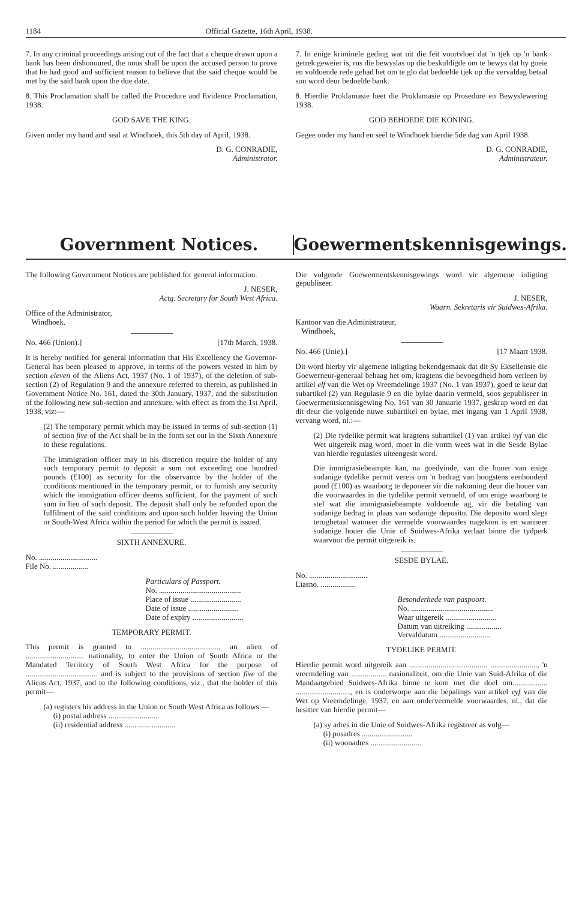1184 Official Gazette, 16th April, 1938.
7. In any criminal proceedings arising out of the fact that a cheque drawn upon a bank has been dishonoured, the onus shall be upon the accused person to prove that he had good and sufficient reason to believe that the said cheque would be met by the said bank upon the due date.
8. This Proclamation shall be called the Procedure and Evidence Proclamation, 1938.
GOD SAVE THE KING.
Given under my hand and seal at Windhoek, this 5th day of April, 1938.
D. G. CONRADIE,
Administrator.
7. In enige kriminele geding wat uit die feit voortvloei dat 'n tjek op 'n bank getrek geweier is, rus die bewyslas op die beskuldigde om te bewys dat hy goeie en voldoende rede gehad het om te glo dat bedoelde tjek op die vervaldag betaal sou word deur bedoelde bank.
8. Hierdie Proklamasie heet die Proklamasie op Prosedure en Bewyslewering 1938.
GOD BEHOEDE DIE KONING.
Gegee onder my hand en seël te Windhoek hierdie 5de dag van April 1938.
D. G. CONRADIE,
Administrateur.
Government Notices. Goewermentskennisgewings.
The following Government Notices are published for general information.
J. NESER,
Actg. Secretary for South West Africa.
Office of the Administrator,
Windhoek.
No. 466 (Union).] [17th March, 1938.
It is hereby notified for general information that His Excellency the Governor-General has been pleased to approve, in terms of the powers vested in him by section eleven of the Aliens Act, 1937 (No. 1 of 1937), of the deletion of sub-section (2) of Regulation 9 and the annexure referred to therein, as published in Government Notice No. 161, dated the 30th January, 1937, and the substitution of the following new sub-section and annexure, with effect as from the 1st April, 1938, viz:—
(2) The temporary permit which may be issued in terms of sub-section (1) of section five of the Act shall be in the form set out in the Sixth Annexure to these regulations.
The immigration officer may in his discretion require the holder of any such temporary permit to deposit a sum not exceeding one hundred pounds (£100) as security for the observance by the holder of the conditions mentioned in the temporary permit, or to furnish any security which the immigration officer deems sufficient, for the payment of such sum in lieu of such deposit. The deposit shall only be refunded upon the fulfilment of the said conditions and upon such holder leaving the Union or South-West Africa within the period for which the permit is issued.
SIXTH ANNEXURE.
No. ..............................
File No. ..................
Particulars of Passport.
No. ..........................................
Place of issue ..........................
Date of issue ..........................
Date of expiry ..........................
TEMPORARY PERMIT.
This permit is granted to ........................................, an alien of .............................. nationality, to enter the Union of South Africa or the Mandated Territory of South West Africa for the purpose of ..................................... and is subject to the provisions of section five of the Aliens Act, 1937, and to the following conditions, viz., that the holder of this permit—
(a) registers his address in the Union or South West Africa as follows:—
(i) postal address ..........................
(ii) residential address ..........................
Die volgende Goewermentskennisgewings word vir algemene inligting gepubliseer.
J. NESER,
Waarn. Sekretaris vir Suidwes-Afrika.
Kantoor van die Administrateur,
Windhoek,
No. 466 (Unie).] [17 Maart 1938.
Dit word hierby vir algemene inligting bekendgemaak dat dit Sy Eksellensie die Goewerneur-generaal behaag het om, kragtens die bevoegdheid hom verleen by artikel elf van die Wet op Vreemdelinge 1937 (No. 1 van 1937), goed te keur dat subartikel (2) van Regulasie 9 en die bylae daarin vermeld, soos gepubliseer in Goewermentskennisgewing No. 161 van 30 Januarie 1937, geskrap word en dat dit deur die volgende nuwe subartikel en bylae, met ingang van 1 April 1938, vervang word, nl.:—
(2) Die tydelike permit wat kragtens subartikel (1) van artikel vyf van die Wet uitgereik mag word, moet in die vorm wees wat in die Sesde Bylae van hierdie regulasies uiteengesit word.
Die immigrasiebeampte kan, na goedvinde, van die houer van enige sodanige tydelike permit vereis om 'n bedrag van hoogstens eenhonderd pond (£100) as waarborg te deponeer vir die nakoming deur die houer van die voorwaardes in die tydelike permit vermeld, of om enige waarborg te stel wat die immigrasiebeampte voldoende ag, vir die betaling van sodanige bedrag in plaas van sodanige deposito. Die deposito word slegs terugbetaal wanneer die vermelde voorwaardes nagekom is en wanneer sodanige houer die Unie of Suidwes-Afrika verlaat binne die tydperk waarvoor die permit uitgereik is.
SESDE BYLAE.
No. ..............................
Liasno. ..................
Besonderhede van paspoort.
No. ..........................................
Waar uitgereik ..........................
Datum van uitreiking ..................
Vervaldatum ..........................
TYDELIKE PERMIT.
Hierdie permit word uitgereik aan ........................................ ........................, 'n vreemdeling van .................. nasionaliteit, om die Unie van Suid-Afrika of die Mandaatgebied Suidwes-Afrika binne te kom met die doel om.................. ............................, en is onderworpe aan die bepalings van artikel vyf van die Wet op Vreemdelinge, 1937, en aan ondervermelde voorwaardes, nl., dat die besitter van hierdie permit—
(a) sy adres in die Unie of Suidwes-Afrika registreer as volg—
(i) posadres ..........................
(ii) woonadres ..........................